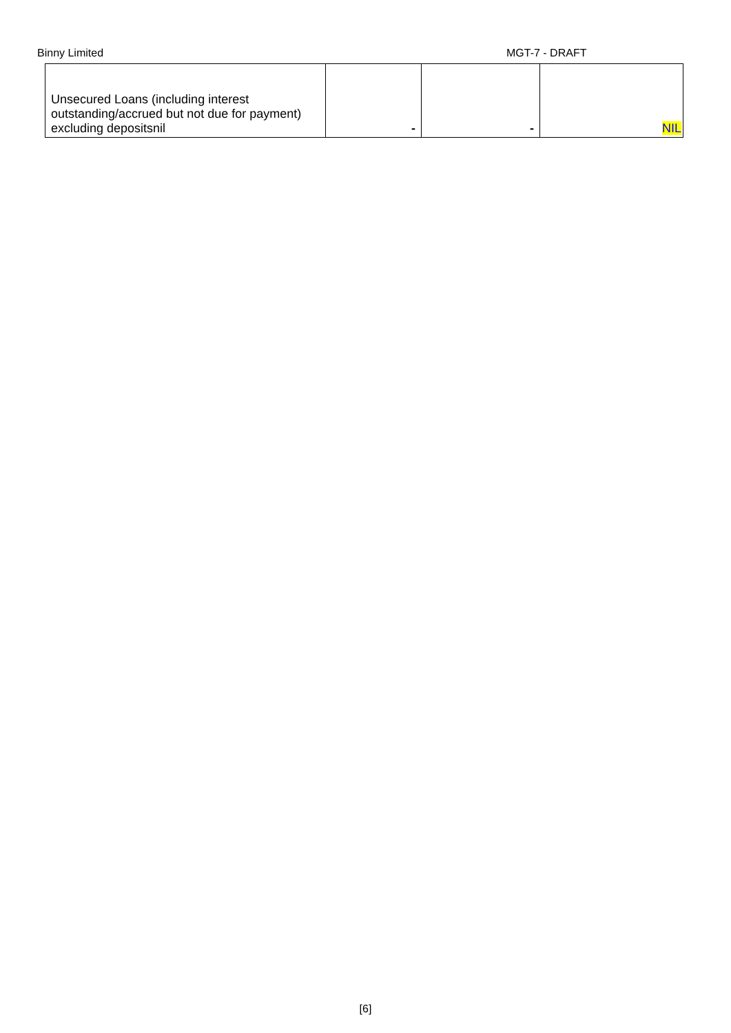Binny Limited MGT-7 - DRAFT
| Unsecured Loans (including interest outstanding/accrued but not due for payment) excluding depositsnil | - | - | NIL |
[6]